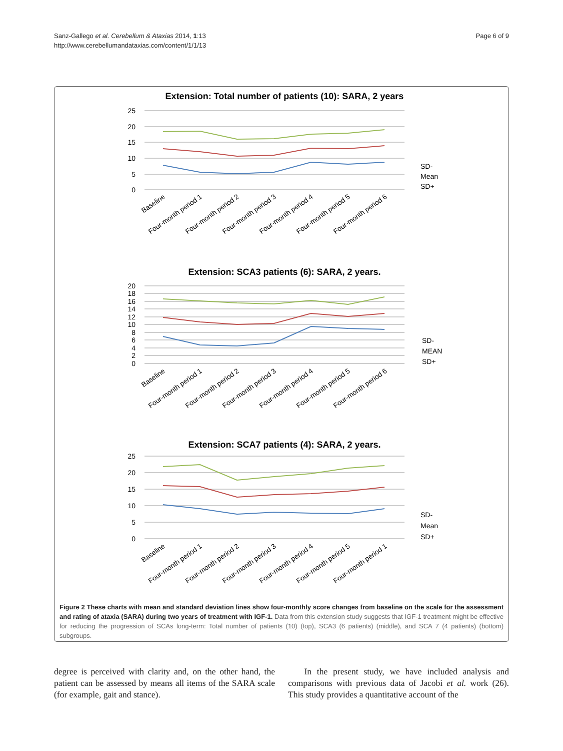Sanz-Gallego et al. Cerebellum & Ataxias 2014, 1:13
http://www.cerebellumandataxias.com/content/1/1/13
Page 6 of 9
Extension: Total number of patients (10): SARA, 2 years
25
20
15
10
5
0
SD-
Mean
SD+
Baseline
Four-month period 1
Four-month period 2
Four-month period 3
Four-month period 4
Four-month period 5
Four-month period 6
Extension: SCA3 patients (6): SARA, 2 years.
20
18
16
14
12
10
8
6
4
2
0
SD-
MEAN
SD+
Baseline
Four-month period 1
Four-month period 2
Four-month period 3
Four-month period 4
Four-month period 5
Four-month period 6
Extension: SCA7 patients (4): SARA, 2 years.
25
20
15
10
5
0
SD-
Mean
SD+
Baseline
Four-month period 1
Four-month period 2
Four-month period 3
Four-month period 4
Four-month period 5
Four-month period 1
Figure 2 These charts with mean and standard deviation lines show four-monthly score changes from baseline on the scale for the assessment and rating of ataxia (SARA) during two years of treatment with IGF-1. Data from this extension study suggests that IGF-1 treatment might be effective for reducing the progression of SCAs long-term: Total number of patients (10) (top), SCA3 (6 patients) (middle), and SCA 7 (4 patients) (bottom) subgroups.
degree is perceived with clarity and, on the other hand, the patient can be assessed by means all items of the SARA scale (for example, gait and stance).
In the present study, we have included analysis and comparisons with previous data of Jacobi et al. work (26). This study provides a quantitative account of the